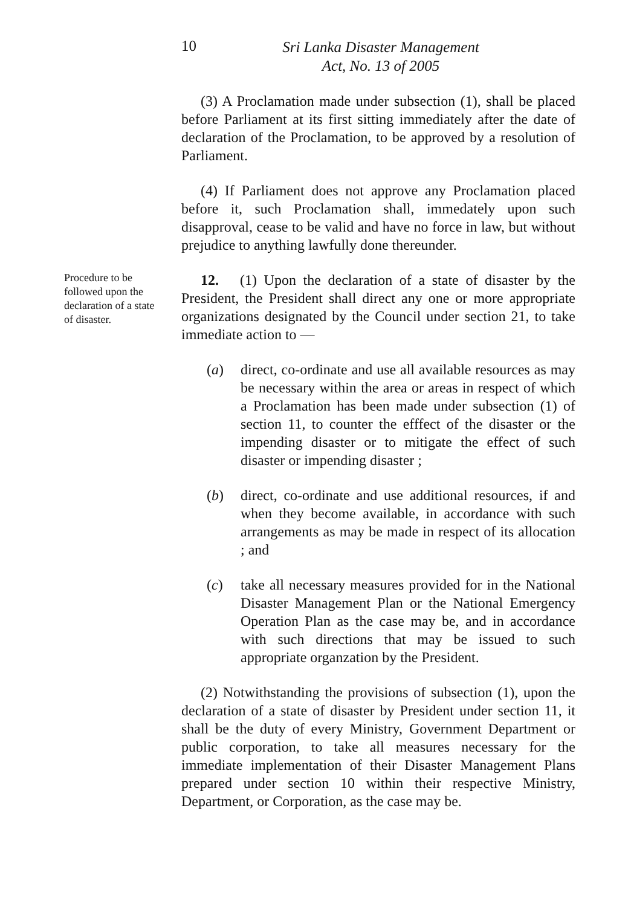10
Sri Lanka Disaster Management
Act, No. 13 of 2005
(3) A Proclamation made under subsection (1), shall be placed before Parliament at its first sitting immediately after the date of declaration of the Proclamation, to be approved by a resolution of Parliament.
(4) If Parliament does not approve any Proclamation placed before it, such Proclamation shall, immedately upon such disapproval, cease to be valid and have no force in law, but without prejudice to anything lawfully done thereunder.
Procedure to be followed upon the declaration of a state of disaster.
12. (1) Upon the declaration of a state of disaster by the President, the President shall direct any one or more appropriate organizations designated by the Council under section 21, to take immediate action to —
(a) direct, co-ordinate and use all available resources as may be necessary within the area or areas in respect of which a Proclamation has been made under subsection (1) of section 11, to counter the efffect of the disaster or the impending disaster or to mitigate the effect of such disaster or impending disaster ;
(b) direct, co-ordinate and use additional resources, if and when they become available, in accordance with such arrangements as may be made in respect of its allocation ; and
(c) take all necessary measures provided for in the National Disaster Management Plan or the National Emergency Operation Plan as the case may be, and in accordance with such directions that may be issued to such appropriate organzation by the President.
(2) Notwithstanding the provisions of subsection (1), upon the declaration of a state of disaster by President under section 11, it shall be the duty of every Ministry, Government Department or public corporation, to take all measures necessary for the immediate implementation of their Disaster Management Plans prepared under section 10 within their respective Ministry, Department, or Corporation, as the case may be.